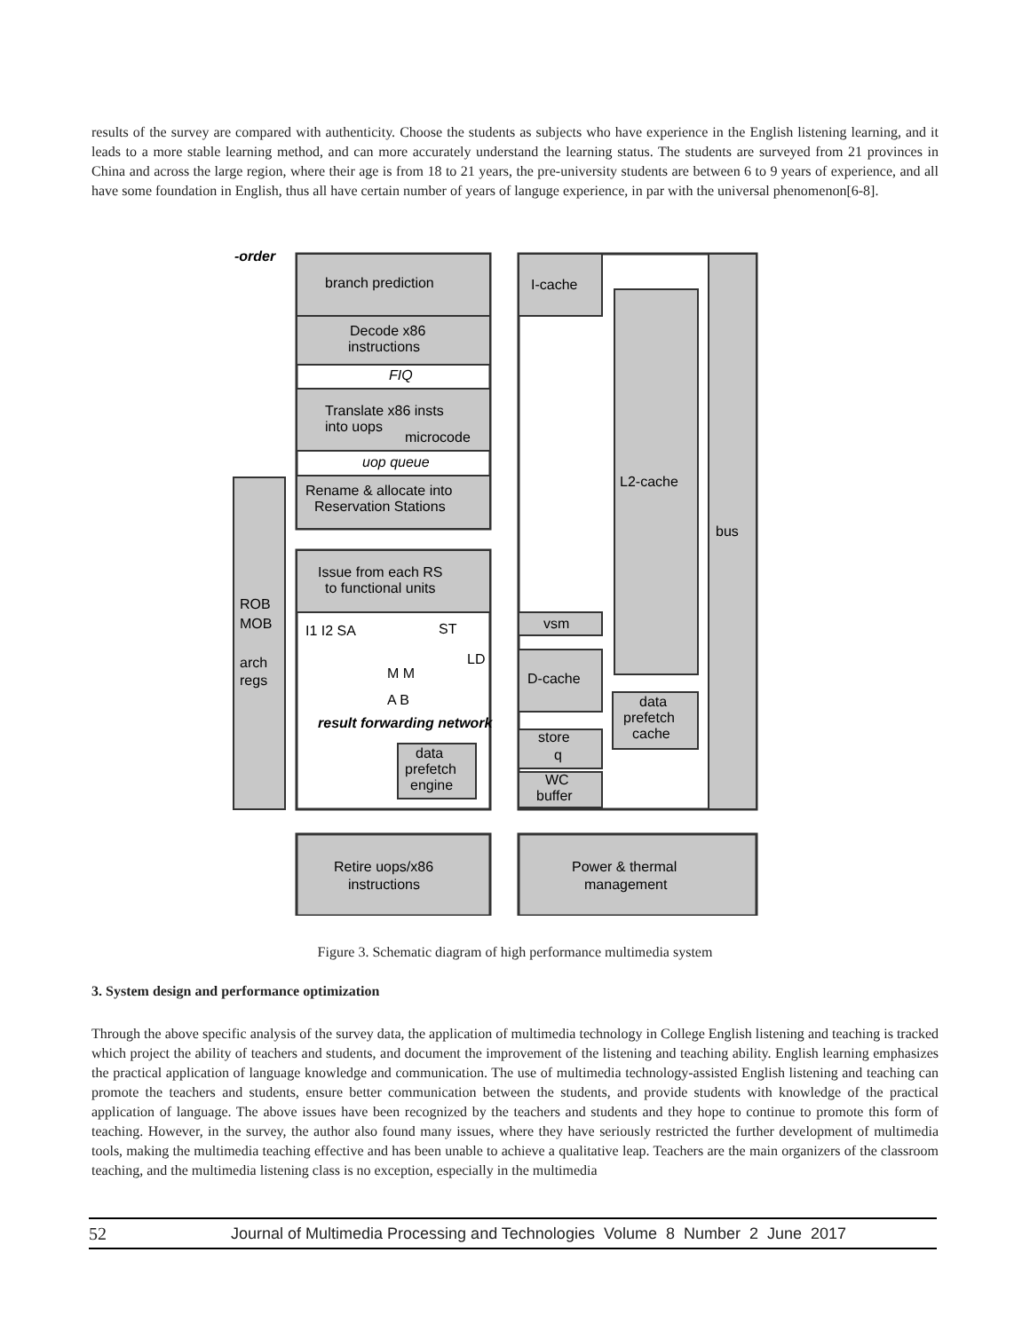results of the survey are compared with authenticity. Choose the students as subjects who have experience in the English listening learning, and it leads to a more stable learning method, and can more accurately understand the learning status. The students are surveyed from 21 provinces in China and across the large region, where their age is from 18 to 21 years, the pre-university students are between 6 to 9 years of experience, and all have some foundation in English, thus all have certain number of years of languge experience, in par with the universal phenomenon[6-8].
-order
branch prediction
Decode x86
instructions
FIQ
Translate x86 insts
into uops
microcode
uop queue
Rename & allocate into
Reservation Stations
Issue from each RS
to functional units
I1 I2 SA
ST
LD
M M
A B
result forwarding network
data
prefetch
engine
ROB
MOB
arch
regs
I-cache
L2-cache
bus
vsm
D-cache
data
prefetch
cache
store
q
WC
buffer
Retire uops/x86
instructions
Power & thermal
management
Figure 3. Schematic diagram of high performance multimedia system
3. System design and performance optimization
Through the above specific analysis of the survey data, the application of multimedia technology in College English listening and teaching is tracked which project the ability of teachers and students, and document the improvement of the listening and teaching ability. English learning emphasizes the practical application of language knowledge and communication. The use of multimedia technology-assisted English listening and teaching can promote the teachers and students, ensure better communication between the students, and provide students with knowledge of the practical application of language. The above issues have been recognized by the teachers and students and they hope to continue to promote this form of teaching. However, in the survey, the author also found many issues, where they have seriously restricted the further development of multimedia tools, making the multimedia teaching effective and has been unable to achieve a qualitative leap. Teachers are the main organizers of the classroom teaching, and the multimedia listening class is no exception, especially in the multimedia
52 Journal of Multimedia Processing and Technologies Volume 8 Number 2 June 2017